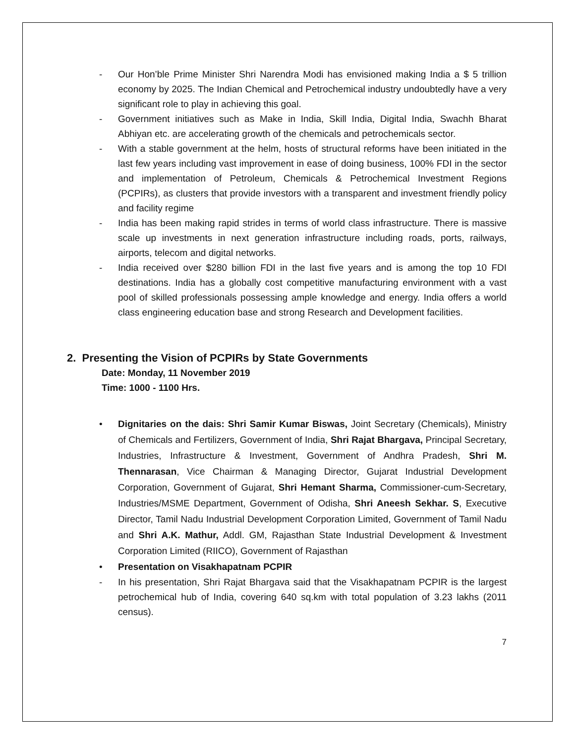- Our Hon’ble Prime Minister Shri Narendra Modi has envisioned making India a $ 5 trillion economy by 2025. The Indian Chemical and Petrochemical industry undoubtedly have a very significant role to play in achieving this goal.
- Government initiatives such as Make in India, Skill India, Digital India, Swachh Bharat Abhiyan etc. are accelerating growth of the chemicals and petrochemicals sector.
- With a stable government at the helm, hosts of structural reforms have been initiated in the last few years including vast improvement in ease of doing business, 100% FDI in the sector and implementation of Petroleum, Chemicals & Petrochemical Investment Regions (PCPIRs), as clusters that provide investors with a transparent and investment friendly policy and facility regime
- India has been making rapid strides in terms of world class infrastructure. There is massive scale up investments in next generation infrastructure including roads, ports, railways, airports, telecom and digital networks.
- India received over $280 billion FDI in the last five years and is among the top 10 FDI destinations. India has a globally cost competitive manufacturing environment with a vast pool of skilled professionals possessing ample knowledge and energy. India offers a world class engineering education base and strong Research and Development facilities.
2. Presenting the Vision of PCPIRs by State Governments
Date: Monday, 11 November 2019
Time: 1000 - 1100 Hrs.
• Dignitaries on the dais: Shri Samir Kumar Biswas, Joint Secretary (Chemicals), Ministry of Chemicals and Fertilizers, Government of India, Shri Rajat Bhargava, Principal Secretary, Industries, Infrastructure & Investment, Government of Andhra Pradesh, Shri M. Thennarasan, Vice Chairman & Managing Director, Gujarat Industrial Development Corporation, Government of Gujarat, Shri Hemant Sharma, Commissioner-cum-Secretary, Industries/MSME Department, Government of Odisha, Shri Aneesh Sekhar. S, Executive Director, Tamil Nadu Industrial Development Corporation Limited, Government of Tamil Nadu and Shri A.K. Mathur, Addl. GM, Rajasthan State Industrial Development & Investment Corporation Limited (RIICO), Government of Rajasthan
• Presentation on Visakhapatnam PCPIR
- In his presentation, Shri Rajat Bhargava said that the Visakhapatnam PCPIR is the largest petrochemical hub of India, covering 640 sq.km with total population of 3.23 lakhs (2011 census).
7